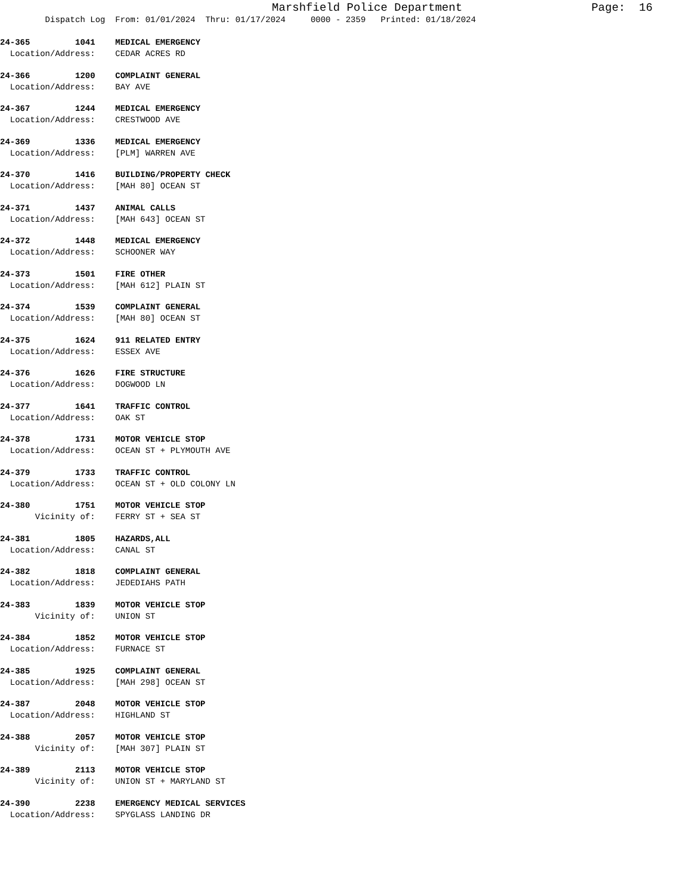Marshfield Police Department Page: 16
Dispatch Log From: 01/01/2024 Thru: 01/17/2024 0000 - 2359 Printed: 01/18/2024
24-365 1041 MEDICAL EMERGENCY Location/Address: CEDAR ACRES RD
24-366 1200 COMPLAINT GENERAL Location/Address: BAY AVE
24-367 1244 MEDICAL EMERGENCY Location/Address: CRESTWOOD AVE
24-369 1336 MEDICAL EMERGENCY Location/Address: [PLM] WARREN AVE
24-370 1416 BUILDING/PROPERTY CHECK Location/Address: [MAH 80] OCEAN ST
24-371 1437 ANIMAL CALLS Location/Address: [MAH 643] OCEAN ST
24-372 1448 MEDICAL EMERGENCY Location/Address: SCHOONER WAY
24-373 1501 FIRE OTHER Location/Address: [MAH 612] PLAIN ST
24-374 1539 COMPLAINT GENERAL Location/Address: [MAH 80] OCEAN ST
24-375 1624 911 RELATED ENTRY Location/Address: ESSEX AVE
24-376 1626 FIRE STRUCTURE Location/Address: DOGWOOD LN
24-377 1641 TRAFFIC CONTROL Location/Address: OAK ST
24-378 1731 MOTOR VEHICLE STOP Location/Address: OCEAN ST + PLYMOUTH AVE
24-379 1733 TRAFFIC CONTROL Location/Address: OCEAN ST + OLD COLONY LN
24-380 1751 MOTOR VEHICLE STOP Vicinity of: FERRY ST + SEA ST
24-381 1805 HAZARDS,ALL Location/Address: CANAL ST
24-382 1818 COMPLAINT GENERAL Location/Address: JEDEDIAHS PATH
24-383 1839 MOTOR VEHICLE STOP Vicinity of: UNION ST
24-384 1852 MOTOR VEHICLE STOP Location/Address: FURNACE ST
24-385 1925 COMPLAINT GENERAL Location/Address: [MAH 298] OCEAN ST
24-387 2048 MOTOR VEHICLE STOP Location/Address: HIGHLAND ST
24-388 2057 MOTOR VEHICLE STOP Vicinity of: [MAH 307] PLAIN ST
24-389 2113 MOTOR VEHICLE STOP Vicinity of: UNION ST + MARYLAND ST
24-390 2238 EMERGENCY MEDICAL SERVICES Location/Address: SPYGLASS LANDING DR